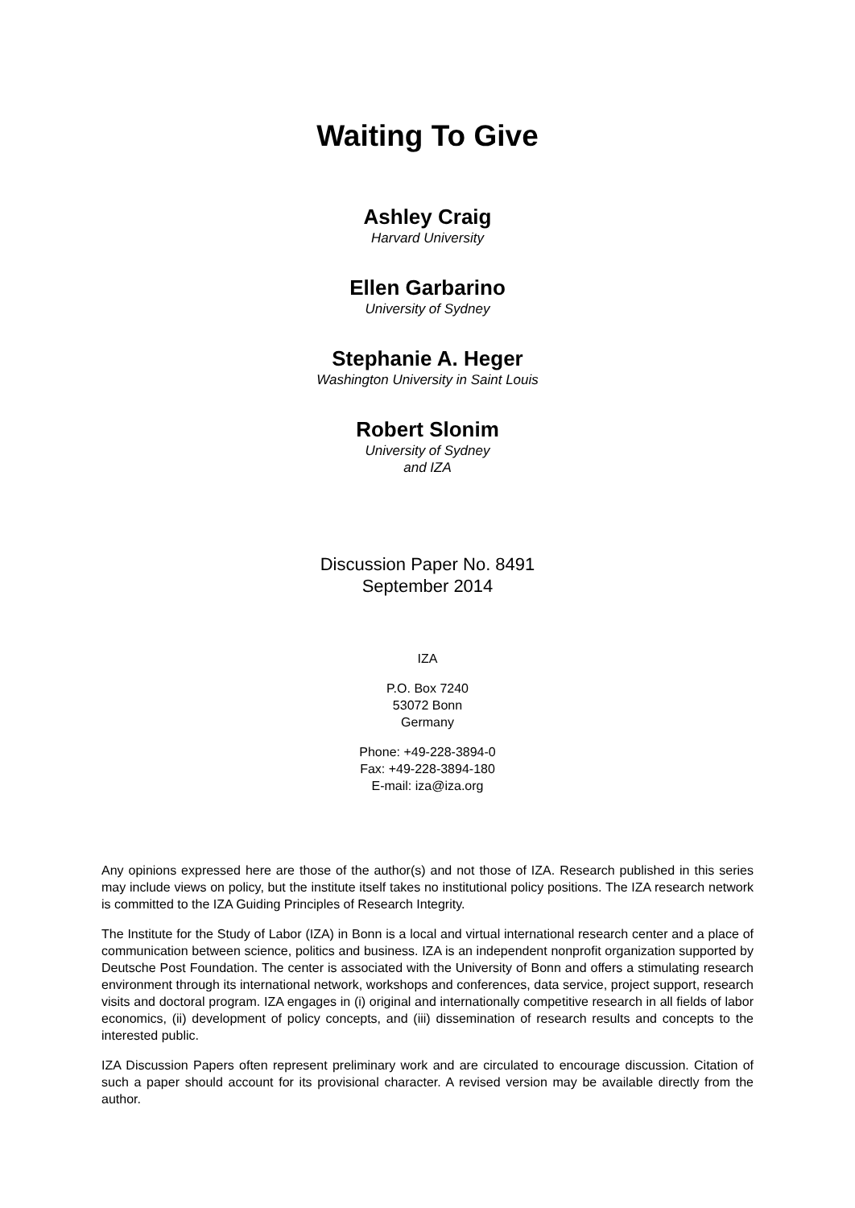Waiting To Give
Ashley Craig
Harvard University
Ellen Garbarino
University of Sydney
Stephanie A. Heger
Washington University in Saint Louis
Robert Slonim
University of Sydney
and IZA
Discussion Paper No. 8491
September 2014
IZA
P.O. Box 7240
53072 Bonn
Germany
Phone: +49-228-3894-0
Fax: +49-228-3894-180
E-mail: iza@iza.org
Any opinions expressed here are those of the author(s) and not those of IZA. Research published in this series may include views on policy, but the institute itself takes no institutional policy positions. The IZA research network is committed to the IZA Guiding Principles of Research Integrity.
The Institute for the Study of Labor (IZA) in Bonn is a local and virtual international research center and a place of communication between science, politics and business. IZA is an independent nonprofit organization supported by Deutsche Post Foundation. The center is associated with the University of Bonn and offers a stimulating research environment through its international network, workshops and conferences, data service, project support, research visits and doctoral program. IZA engages in (i) original and internationally competitive research in all fields of labor economics, (ii) development of policy concepts, and (iii) dissemination of research results and concepts to the interested public.
IZA Discussion Papers often represent preliminary work and are circulated to encourage discussion. Citation of such a paper should account for its provisional character. A revised version may be available directly from the author.